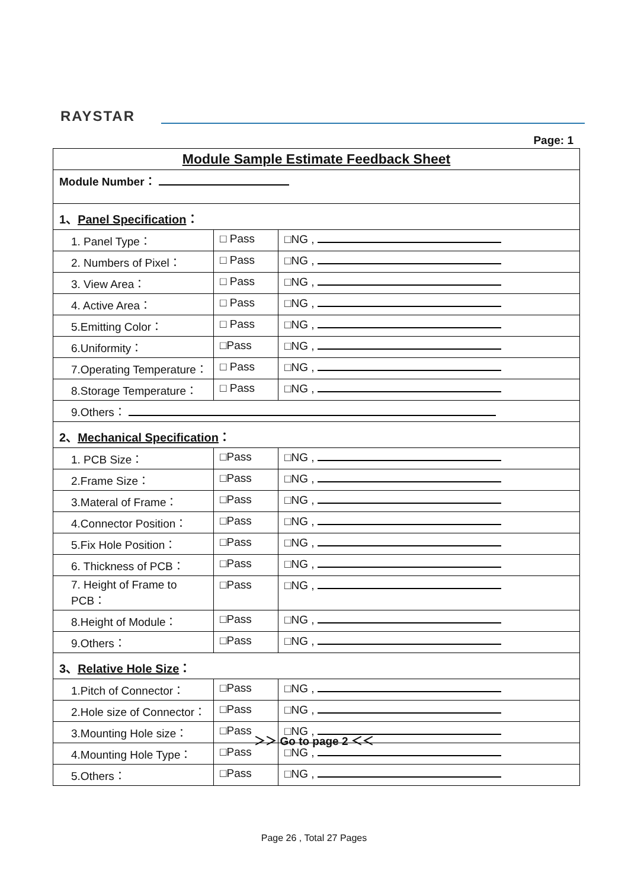RAYSTAR
Page: 1
| Module Sample Estimate Feedback Sheet | | |
| Module Number： | | |
| 1、 Panel Specification ： | | |
| 1. Panel Type： | □ Pass | □NG , |
| 2. Numbers of Pixel： | □ Pass | □NG , |
| 3. View Area： | □ Pass | □NG , |
| 4. Active Area： | □ Pass | □NG , |
| 5.Emitting Color： | □ Pass | □NG , |
| 6.Uniformity： | □Pass | □NG , |
| 7.Operating Temperature： | □ Pass | □NG , |
| 8.Storage Temperature： | □ Pass | □NG , |
| 9.Others： | | |
| 2、 Mechanical Specification ： | | |
| 1. PCB Size： | □Pass | □NG , |
| 2.Frame Size： | □Pass | □NG , |
| 3.Materal of Frame： | □Pass | □NG , |
| 4.Connector Position： | □Pass | □NG , |
| 5.Fix Hole Position： | □Pass | □NG , |
| 6. Thickness of PCB： | □Pass | □NG , |
| 7. Height of Frame to PCB： | □Pass | □NG , |
| 8.Height of Module： | □Pass | □NG , |
| 9.Others： | □Pass | □NG , |
| 3、 Relative Hole Size ： | | |
| 1.Pitch of Connector： | □Pass | □NG , |
| 2.Hole size of Connector： | □Pass | □NG , |
| 3.Mounting Hole size： | □Pass | □NG , |
| 4.Mounting Hole Type： | □Pass | □NG , |
| 5.Others： | □Pass | □NG , |
＞＞ Go to page 2 ＜＜
Page 26 , Total 27 Pages